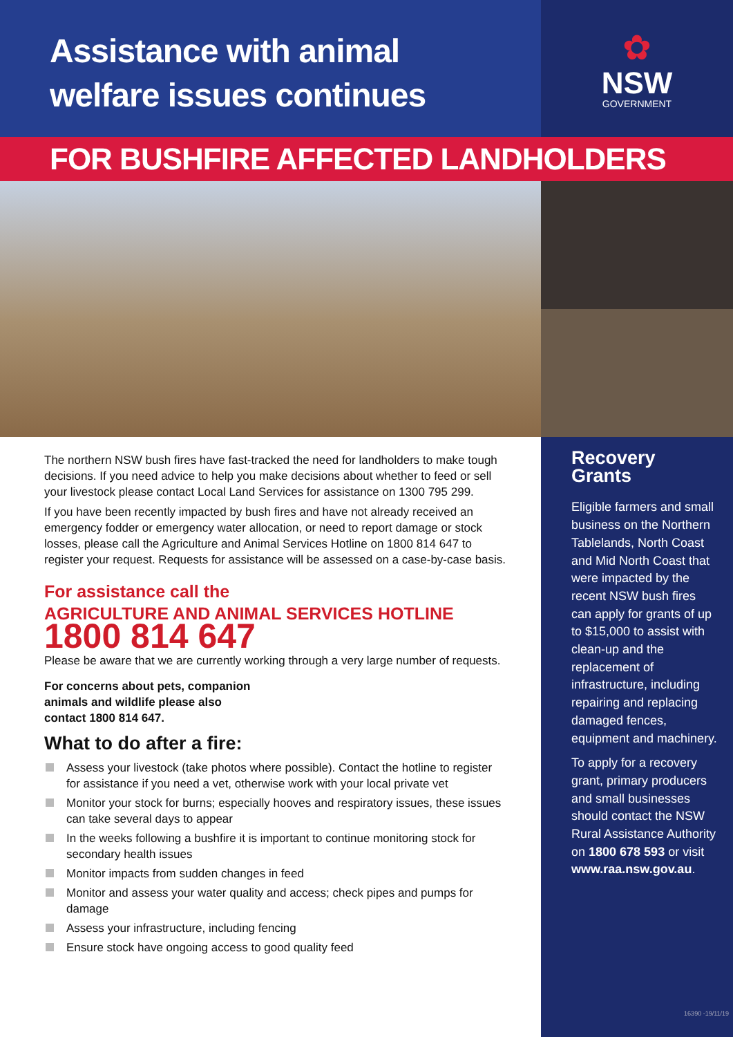Assistance with animal
welfare issues continues
✿
NSW
GOVERNMENT
FOR BUSHFIRE AFFECTED LANDHOLDERS
The northern NSW bush fires have fast-tracked the need for landholders to make tough decisions. If you need advice to help you make decisions about whether to feed or sell your livestock please contact Local Land Services for assistance on 1300 795 299.
If you have been recently impacted by bush fires and have not already received an emergency fodder or emergency water allocation, or need to report damage or stock losses, please call the Agriculture and Animal Services Hotline on 1800 814 647 to register your request. Requests for assistance will be assessed on a case-by-case basis.
For assistance call the
AGRICULTURE AND ANIMAL SERVICES HOTLINE
1800 814 647
Please be aware that we are currently working through a very large number of requests.
For concerns about pets, companion
animals and wildlife please also
contact 1800 814 647.
What to do after a fire:
Assess your livestock (take photos where possible). Contact the hotline to register for assistance if you need a vet, otherwise work with your local private vet
Monitor your stock for burns; especially hooves and respiratory issues, these issues can take several days to appear
In the weeks following a bushfire it is important to continue monitoring stock for secondary health issues
Monitor impacts from sudden changes in feed
Monitor and assess your water quality and access; check pipes and pumps for damage
Assess your infrastructure, including fencing
Ensure stock have ongoing access to good quality feed
Recovery Grants
Eligible farmers and small business on the Northern Tablelands, North Coast and Mid North Coast that were impacted by the recent NSW bush fires can apply for grants of up to $15,000 to assist with clean-up and the replacement of infrastructure, including repairing and replacing damaged fences, equipment and machinery.
To apply for a recovery grant, primary producers and small businesses should contact the NSW Rural Assistance Authority on 1800 678 593 or visit www.raa.nsw.gov.au.
16390 -19/11/19